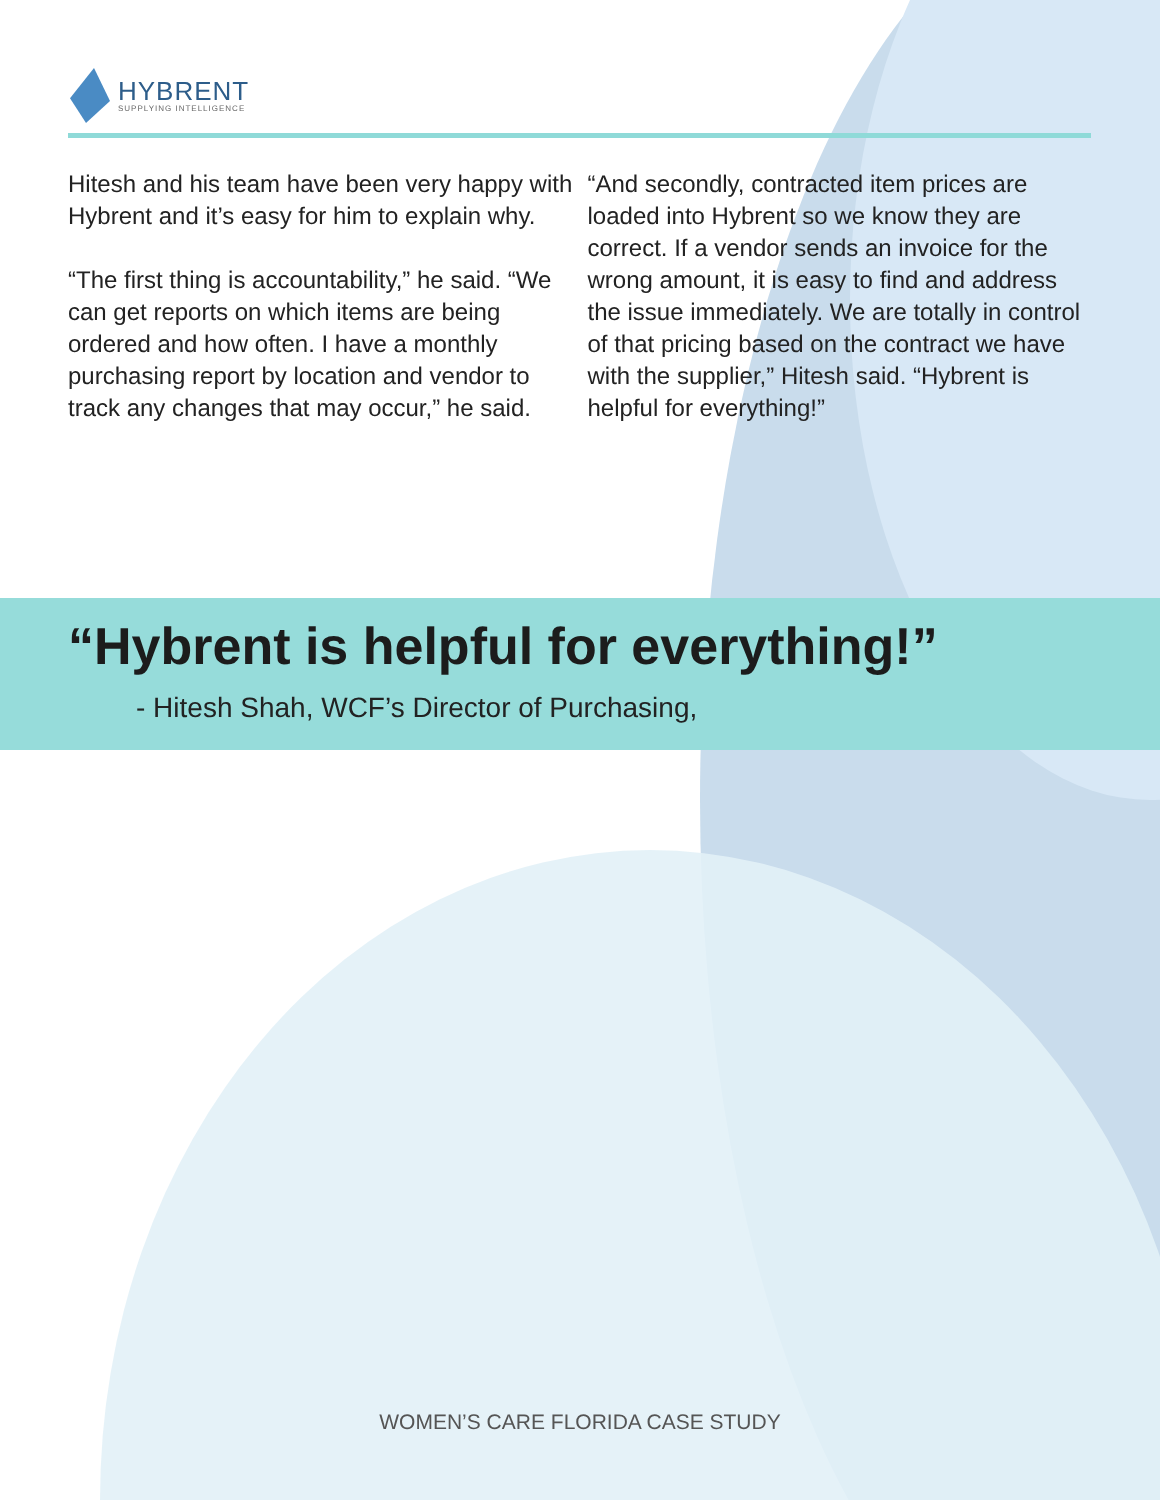HYBRENT
SUPPLYING INTELLIGENCE
Hitesh and his team have been very happy with Hybrent and it’s easy for him to explain why.
“The first thing is accountability,” he said. “We can get reports on which items are being ordered and how often. I have a monthly purchasing report by location and vendor to track any changes that may occur,” he said.
“And secondly, contracted item prices are loaded into Hybrent so we know they are correct. If a vendor sends an invoice for the wrong amount, it is easy to find and address the issue immediately. We are totally in control of that pricing based on the contract we have with the supplier,” Hitesh said. “Hybrent is helpful for everything!”
“Hybrent is helpful for everything!”
- Hitesh Shah, WCF’s Director of Purchasing,
WOMEN’S CARE FLORIDA CASE STUDY